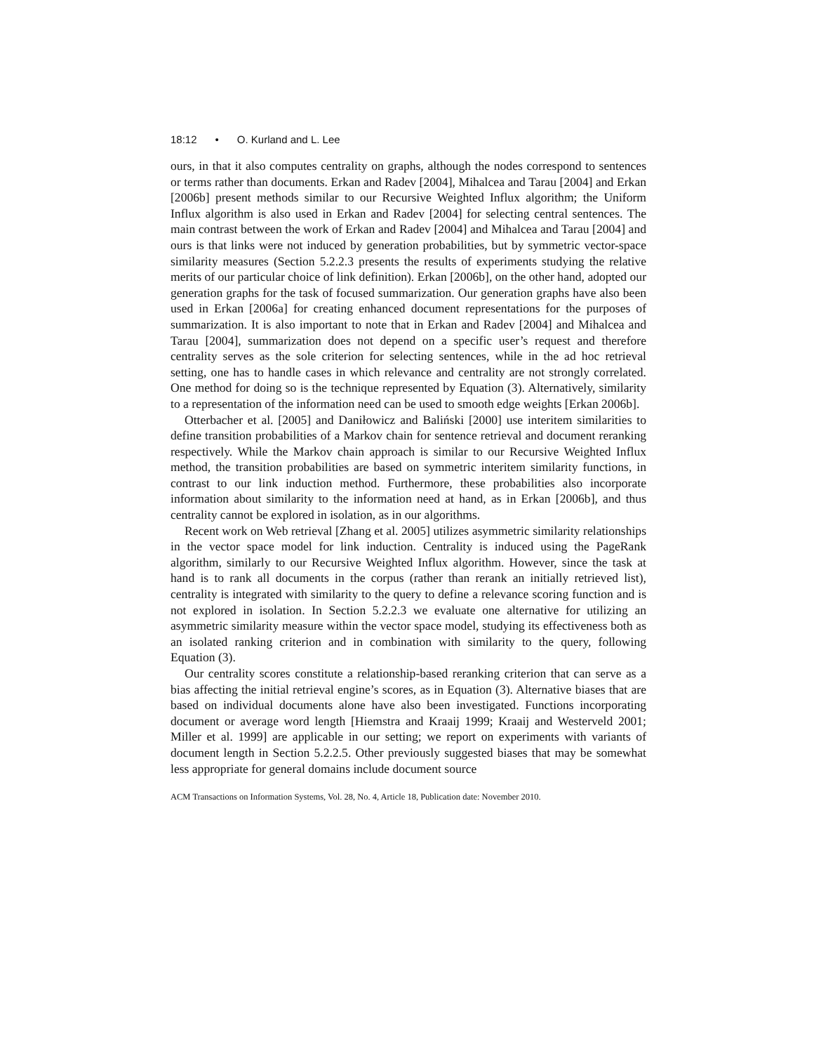18:12 • O. Kurland and L. Lee
ours, in that it also computes centrality on graphs, although the nodes correspond to sentences or terms rather than documents. Erkan and Radev [2004], Mihalcea and Tarau [2004] and Erkan [2006b] present methods similar to our Recursive Weighted Influx algorithm; the Uniform Influx algorithm is also used in Erkan and Radev [2004] for selecting central sentences. The main contrast between the work of Erkan and Radev [2004] and Mihalcea and Tarau [2004] and ours is that links were not induced by generation probabilities, but by symmetric vector-space similarity measures (Section 5.2.2.3 presents the results of experiments studying the relative merits of our particular choice of link definition). Erkan [2006b], on the other hand, adopted our generation graphs for the task of focused summarization. Our generation graphs have also been used in Erkan [2006a] for creating enhanced document representations for the purposes of summarization. It is also important to note that in Erkan and Radev [2004] and Mihalcea and Tarau [2004], summarization does not depend on a specific user’s request and therefore centrality serves as the sole criterion for selecting sentences, while in the ad hoc retrieval setting, one has to handle cases in which relevance and centrality are not strongly correlated. One method for doing so is the technique represented by Equation (3). Alternatively, similarity to a representation of the information need can be used to smooth edge weights [Erkan 2006b].
Otterbacher et al. [2005] and Daniłowicz and Baliński [2000] use interitem similarities to define transition probabilities of a Markov chain for sentence retrieval and document reranking respectively. While the Markov chain approach is similar to our Recursive Weighted Influx method, the transition probabilities are based on symmetric interitem similarity functions, in contrast to our link induction method. Furthermore, these probabilities also incorporate information about similarity to the information need at hand, as in Erkan [2006b], and thus centrality cannot be explored in isolation, as in our algorithms.
Recent work on Web retrieval [Zhang et al. 2005] utilizes asymmetric similarity relationships in the vector space model for link induction. Centrality is induced using the PageRank algorithm, similarly to our Recursive Weighted Influx algorithm. However, since the task at hand is to rank all documents in the corpus (rather than rerank an initially retrieved list), centrality is integrated with similarity to the query to define a relevance scoring function and is not explored in isolation. In Section 5.2.2.3 we evaluate one alternative for utilizing an asymmetric similarity measure within the vector space model, studying its effectiveness both as an isolated ranking criterion and in combination with similarity to the query, following Equation (3).
Our centrality scores constitute a relationship-based reranking criterion that can serve as a bias affecting the initial retrieval engine’s scores, as in Equation (3). Alternative biases that are based on individual documents alone have also been investigated. Functions incorporating document or average word length [Hiemstra and Kraaij 1999; Kraaij and Westerveld 2001; Miller et al. 1999] are applicable in our setting; we report on experiments with variants of document length in Section 5.2.2.5. Other previously suggested biases that may be somewhat less appropriate for general domains include document source
ACM Transactions on Information Systems, Vol. 28, No. 4, Article 18, Publication date: November 2010.